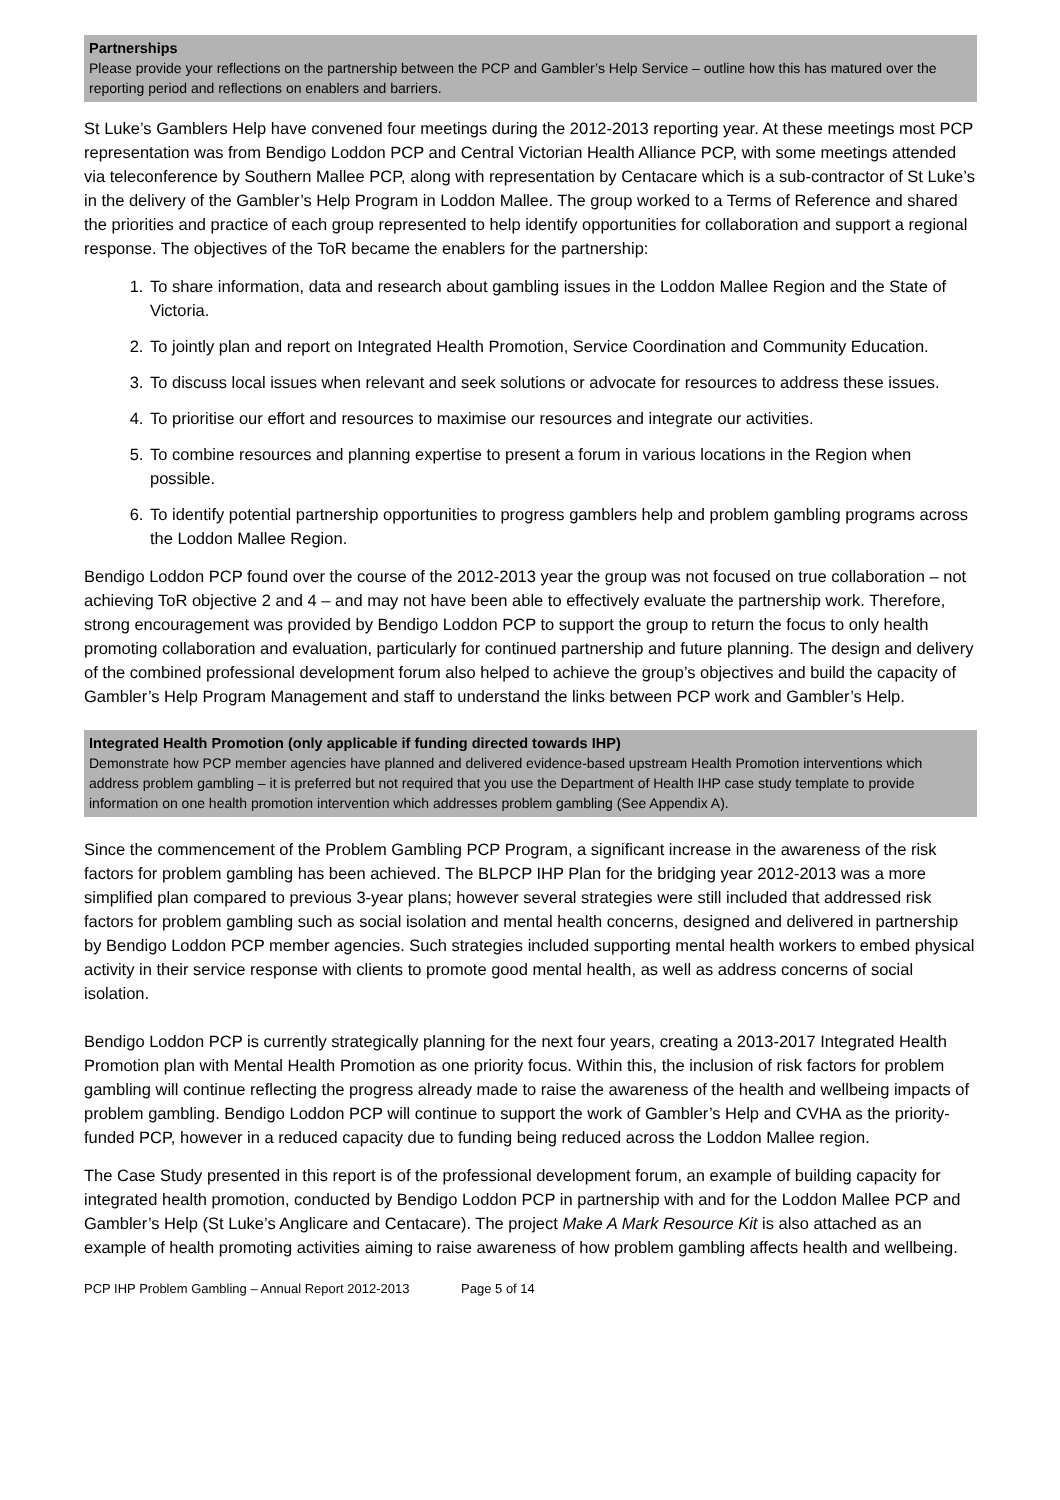Partnerships
Please provide your reflections on the partnership between the PCP and Gambler’s Help Service – outline how this has matured over the reporting period and reflections on enablers and barriers.
St Luke’s Gamblers Help have convened four meetings during the 2012-2013 reporting year. At these meetings most PCP representation was from Bendigo Loddon PCP and Central Victorian Health Alliance PCP, with some meetings attended via teleconference by Southern Mallee PCP, along with representation by Centacare which is a sub-contractor of St Luke’s in the delivery of the Gambler’s Help Program in Loddon Mallee. The group worked to a Terms of Reference and shared the priorities and practice of each group represented to help identify opportunities for collaboration and support a regional response. The objectives of the ToR became the enablers for the partnership:
1. To share information, data and research about gambling issues in the Loddon Mallee Region and the State of Victoria.
2. To jointly plan and report on Integrated Health Promotion, Service Coordination and Community Education.
3. To discuss local issues when relevant and seek solutions or advocate for resources to address these issues.
4. To prioritise our effort and resources to maximise our resources and integrate our activities.
5. To combine resources and planning expertise to present a forum in various locations in the Region when possible.
6. To identify potential partnership opportunities to progress gamblers help and problem gambling programs across the Loddon Mallee Region.
Bendigo Loddon PCP found over the course of the 2012-2013 year the group was not focused on true collaboration – not achieving ToR objective 2 and 4 – and may not have been able to effectively evaluate the partnership work. Therefore, strong encouragement was provided by Bendigo Loddon PCP to support the group to return the focus to only health promoting collaboration and evaluation, particularly for continued partnership and future planning. The design and delivery of the combined professional development forum also helped to achieve the group’s objectives and build the capacity of Gambler’s Help Program Management and staff to understand the links between PCP work and Gambler’s Help.
Integrated Health Promotion (only applicable if funding directed towards IHP)
Demonstrate how PCP member agencies have planned and delivered evidence-based upstream Health Promotion interventions which address problem gambling – it is preferred but not required that you use the Department of Health IHP case study template to provide information on one health promotion intervention which addresses problem gambling (See Appendix A).
Since the commencement of the Problem Gambling PCP Program, a significant increase in the awareness of the risk factors for problem gambling has been achieved. The BLPCP IHP Plan for the bridging year 2012-2013 was a more simplified plan compared to previous 3-year plans; however several strategies were still included that addressed risk factors for problem gambling such as social isolation and mental health concerns, designed and delivered in partnership by Bendigo Loddon PCP member agencies. Such strategies included supporting mental health workers to embed physical activity in their service response with clients to promote good mental health, as well as address concerns of social isolation.
Bendigo Loddon PCP is currently strategically planning for the next four years, creating a 2013-2017 Integrated Health Promotion plan with Mental Health Promotion as one priority focus. Within this, the inclusion of risk factors for problem gambling will continue reflecting the progress already made to raise the awareness of the health and wellbeing impacts of problem gambling. Bendigo Loddon PCP will continue to support the work of Gambler’s Help and CVHA as the priority-funded PCP, however in a reduced capacity due to funding being reduced across the Loddon Mallee region.
The Case Study presented in this report is of the professional development forum, an example of building capacity for integrated health promotion, conducted by Bendigo Loddon PCP in partnership with and for the Loddon Mallee PCP and Gambler’s Help (St Luke’s Anglicare and Centacare). The project Make A Mark Resource Kit is also attached as an example of health promoting activities aiming to raise awareness of how problem gambling affects health and wellbeing.
PCP IHP Problem Gambling – Annual Report 2012-2013 Page 5 of 14